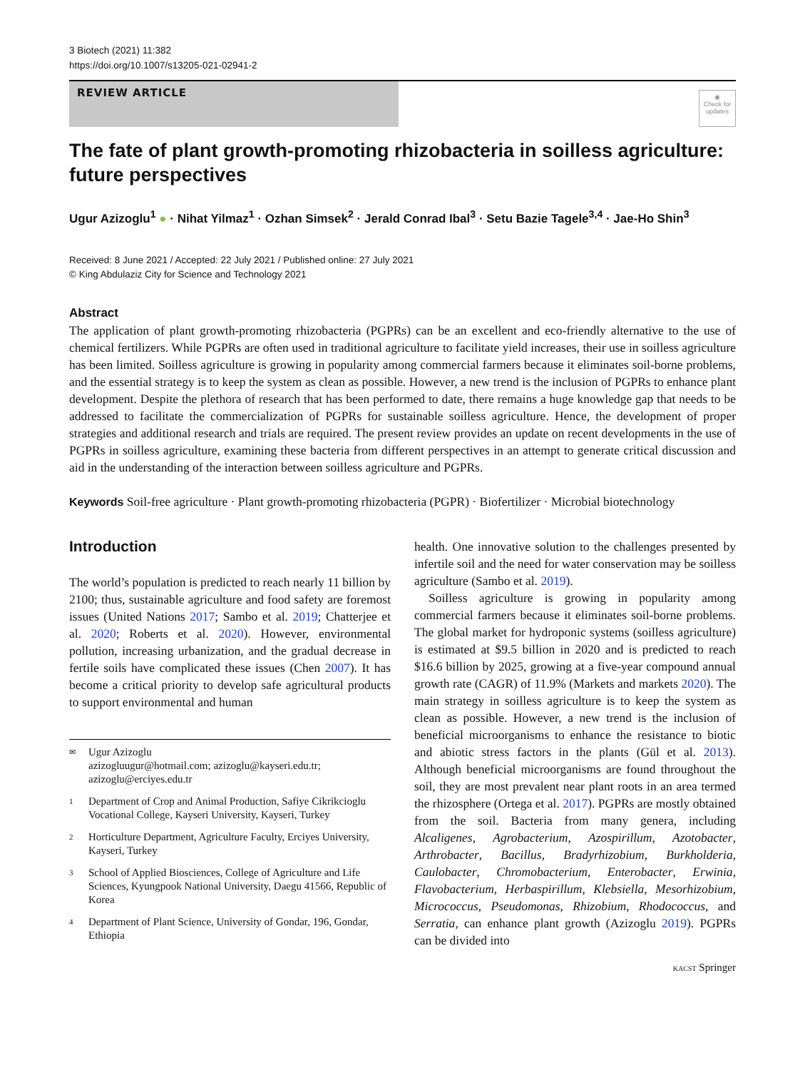3 Biotech (2021) 11:382
https://doi.org/10.1007/s13205-021-02941-2
REVIEW ARTICLE
◉
Check for updates
The fate of plant growth-promoting rhizobacteria in soilless agriculture: future perspectives
Ugur Azizoglu<sup>1</sup> ● · Nihat Yilmaz<sup>1</sup> · Ozhan Simsek<sup>2</sup> · Jerald Conrad Ibal<sup>3</sup> · Setu Bazie Tagele<sup>3,4</sup> · Jae-Ho Shin<sup>3</sup>
Received: 8 June 2021 / Accepted: 22 July 2021 / Published online: 27 July 2021
© King Abdulaziz City for Science and Technology 2021
Abstract
The application of plant growth-promoting rhizobacteria (PGPRs) can be an excellent and eco-friendly alternative to the use of chemical fertilizers. While PGPRs are often used in traditional agriculture to facilitate yield increases, their use in soilless agriculture has been limited. Soilless agriculture is growing in popularity among commercial farmers because it eliminates soil-borne problems, and the essential strategy is to keep the system as clean as possible. However, a new trend is the inclusion of PGPRs to enhance plant development. Despite the plethora of research that has been performed to date, there remains a huge knowledge gap that needs to be addressed to facilitate the commercialization of PGPRs for sustainable soilless agriculture. Hence, the development of proper strategies and additional research and trials are required. The present review provides an update on recent developments in the use of PGPRs in soilless agriculture, examining these bacteria from different perspectives in an attempt to generate critical discussion and aid in the understanding of the interaction between soilless agriculture and PGPRs.
Keywords Soil-free agriculture · Plant growth-promoting rhizobacteria (PGPR) · Biofertilizer · Microbial biotechnology
Introduction
The world’s population is predicted to reach nearly 11 billion by 2100; thus, sustainable agriculture and food safety are foremost issues (United Nations 2017; Sambo et al. 2019; Chatterjee et al. 2020; Roberts et al. 2020). However, environmental pollution, increasing urbanization, and the gradual decrease in fertile soils have complicated these issues (Chen 2007). It has become a critical priority to develop safe agricultural products to support environmental and human
✉ Ugur Azizoglu
azizogluugur@hotmail.com; azizoglu@kayseri.edu.tr; azizoglu@erciyes.edu.tr
1 Department of Crop and Animal Production, Safiye Cikrikcioglu Vocational College, Kayseri University, Kayseri, Turkey
2 Horticulture Department, Agriculture Faculty, Erciyes University, Kayseri, Turkey
3 School of Applied Biosciences, College of Agriculture and Life Sciences, Kyungpook National University, Daegu 41566, Republic of Korea
4 Department of Plant Science, University of Gondar, 196, Gondar, Ethiopia
health. One innovative solution to the challenges presented by infertile soil and the need for water conservation may be soilless agriculture (Sambo et al. 2019).
Soilless agriculture is growing in popularity among commercial farmers because it eliminates soil-borne problems. The global market for hydroponic systems (soilless agriculture) is estimated at $9.5 billion in 2020 and is predicted to reach $16.6 billion by 2025, growing at a five-year compound annual growth rate (CAGR) of 11.9% (Markets and markets 2020). The main strategy in soilless agriculture is to keep the system as clean as possible. However, a new trend is the inclusion of beneficial microorganisms to enhance the resistance to biotic and abiotic stress factors in the plants (Gül et al. 2013). Although beneficial microorganisms are found throughout the soil, they are most prevalent near plant roots in an area termed the rhizosphere (Ortega et al. 2017). PGPRs are mostly obtained from the soil. Bacteria from many genera, including Alcaligenes, Agrobacterium, Azospirillum, Azotobacter, Arthrobacter, Bacillus, Bradyrhizobium, Burkholderia, Caulobacter, Chromobacterium, Enterobacter, Erwinia, Flavobacterium, Herbaspirillum, Klebsiella, Mesorhizobium, Micrococcus, Pseudomonas, Rhizobium, Rhodococcus, and Serratia, can enhance plant growth (Azizoglu 2019). PGPRs can be divided into
KACST Springer